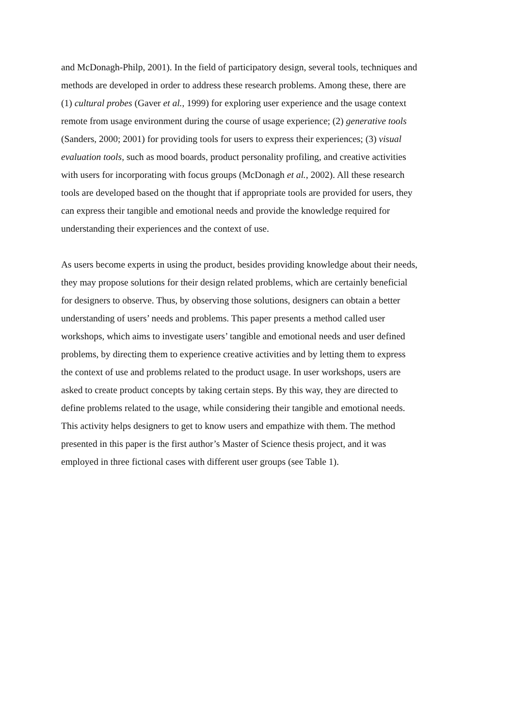and McDonagh-Philp, 2001). In the field of participatory design, several tools, techniques and
methods are developed in order to address these research problems. Among these, there are
(1) cultural probes (Gaver et al., 1999) for exploring user experience and the usage context
remote from usage environment during the course of usage experience; (2) generative tools
(Sanders, 2000; 2001) for providing tools for users to express their experiences; (3) visual
evaluation tools, such as mood boards, product personality profiling, and creative activities
with users for incorporating with focus groups (McDonagh et al., 2002). All these research
tools are developed based on the thought that if appropriate tools are provided for users, they
can express their tangible and emotional needs and provide the knowledge required for
understanding their experiences and the context of use.
As users become experts in using the product, besides providing knowledge about their needs,
they may propose solutions for their design related problems, which are certainly beneficial
for designers to observe. Thus, by observing those solutions, designers can obtain a better
understanding of users’ needs and problems. This paper presents a method called user
workshops, which aims to investigate users’ tangible and emotional needs and user defined
problems, by directing them to experience creative activities and by letting them to express
the context of use and problems related to the product usage. In user workshops, users are
asked to create product concepts by taking certain steps. By this way, they are directed to
define problems related to the usage, while considering their tangible and emotional needs.
This activity helps designers to get to know users and empathize with them. The method
presented in this paper is the first author’s Master of Science thesis project, and it was
employed in three fictional cases with different user groups (see Table 1).